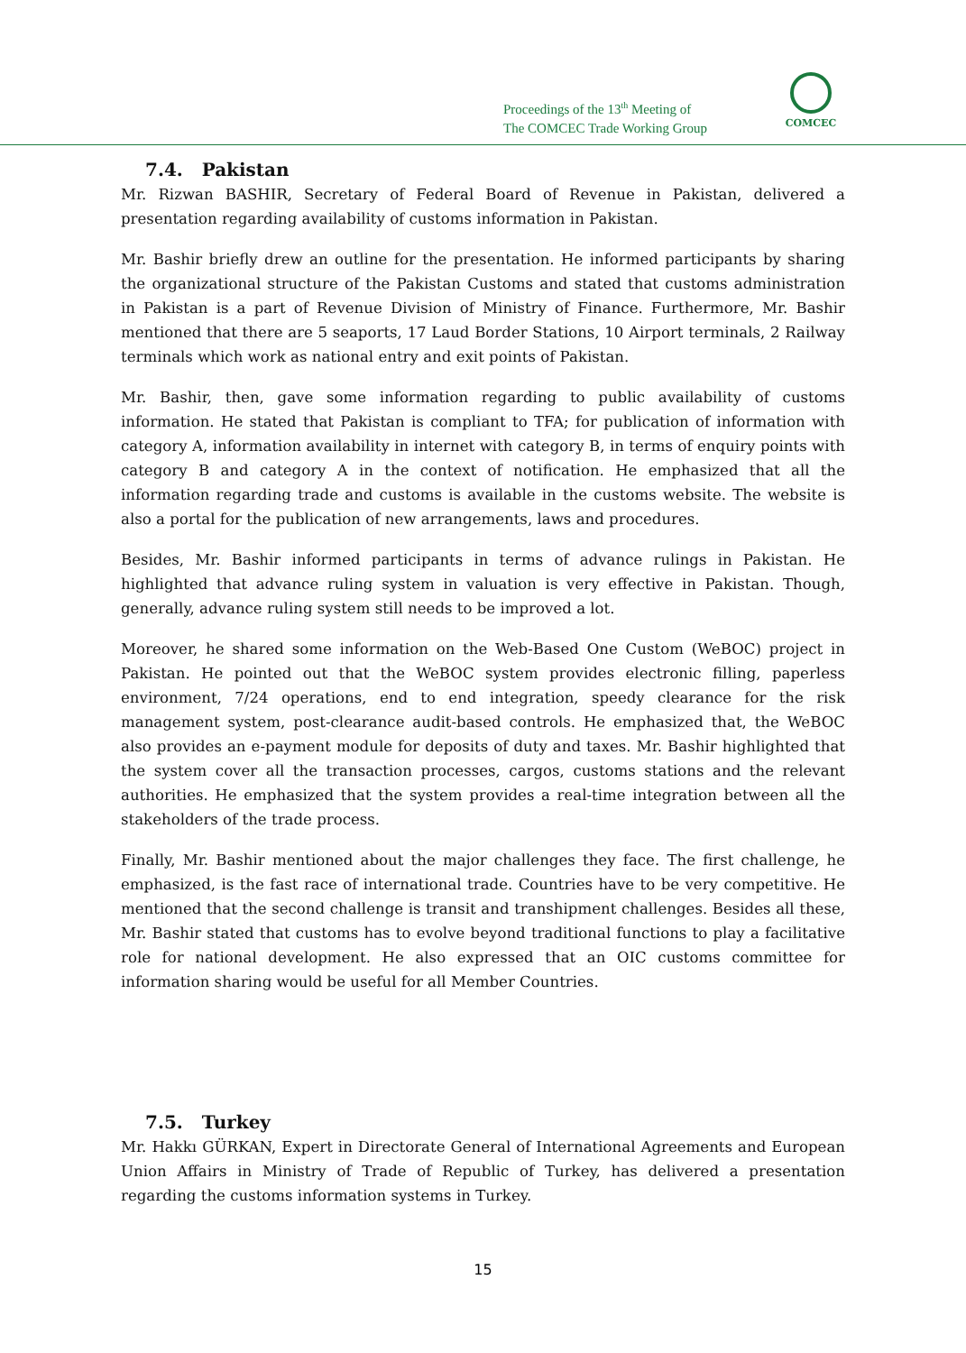Proceedings of the 13<sup>th</sup> Meeting of
The COMCEC Trade Working Group
COMCEC
7.4. Pakistan
Mr. Rizwan BASHIR, Secretary of Federal Board of Revenue in Pakistan, delivered a presentation regarding availability of customs information in Pakistan.
Mr. Bashir briefly drew an outline for the presentation. He informed participants by sharing the organizational structure of the Pakistan Customs and stated that customs administration in Pakistan is a part of Revenue Division of Ministry of Finance. Furthermore, Mr. Bashir mentioned that there are 5 seaports, 17 Laud Border Stations, 10 Airport terminals, 2 Railway terminals which work as national entry and exit points of Pakistan.
Mr. Bashir, then, gave some information regarding to public availability of customs information. He stated that Pakistan is compliant to TFA; for publication of information with category A, information availability in internet with category B, in terms of enquiry points with category B and category A in the context of notification. He emphasized that all the information regarding trade and customs is available in the customs website. The website is also a portal for the publication of new arrangements, laws and procedures.
Besides, Mr. Bashir informed participants in terms of advance rulings in Pakistan. He highlighted that advance ruling system in valuation is very effective in Pakistan. Though, generally, advance ruling system still needs to be improved a lot.
Moreover, he shared some information on the Web-Based One Custom (WeBOC) project in Pakistan. He pointed out that the WeBOC system provides electronic filling, paperless environment, 7/24 operations, end to end integration, speedy clearance for the risk management system, post-clearance audit-based controls. He emphasized that, the WeBOC also provides an e-payment module for deposits of duty and taxes. Mr. Bashir highlighted that the system cover all the transaction processes, cargos, customs stations and the relevant authorities. He emphasized that the system provides a real-time integration between all the stakeholders of the trade process.
Finally, Mr. Bashir mentioned about the major challenges they face. The first challenge, he emphasized, is the fast race of international trade. Countries have to be very competitive. He mentioned that the second challenge is transit and transhipment challenges. Besides all these, Mr. Bashir stated that customs has to evolve beyond traditional functions to play a facilitative role for national development. He also expressed that an OIC customs committee for information sharing would be useful for all Member Countries.
7.5. Turkey
Mr. Hakkı GÜRKAN, Expert in Directorate General of International Agreements and European Union Affairs in Ministry of Trade of Republic of Turkey, has delivered a presentation regarding the customs information systems in Turkey.
15